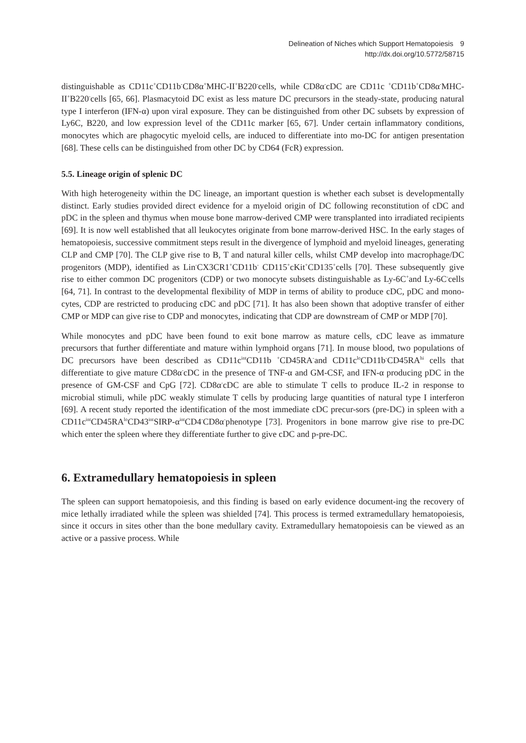Delineation of Niches which Support Hematopoiesis 9
http://dx.doi.org/10.5772/58715
distinguishable as CD11c<sup>+</sup>CD11b<sup>-</sup>CD8α<sup>+</sup>MHC-II<sup>+</sup>B220<sup>-</sup>cells, while CD8α<sup>-</sup>cDC are CD11c <sup>+</sup>CD11b<sup>+</sup>CD8α<sup>-</sup>MHC-II<sup>+</sup>B220<sup>-</sup>cells [65, 66]. Plasmacytoid DC exist as less mature DC precursors in the steady-state, producing natural type I interferon (IFN-α) upon viral exposure. They can be distinguished from other DC subsets by expression of Ly6C, B220, and low expression level of the CD11c marker [65, 67]. Under certain inflammatory conditions, monocytes which are phagocytic myeloid cells, are induced to differentiate into mo-DC for antigen presentation [68]. These cells can be distinguished from other DC by CD64 (FcR) expression.
5.5. Lineage origin of splenic DC
With high heterogeneity within the DC lineage, an important question is whether each subset is developmentally distinct. Early studies provided direct evidence for a myeloid origin of DC following reconstitution of cDC and pDC in the spleen and thymus when mouse bone marrow-derived CMP were transplanted into irradiated recipients [69]. It is now well established that all leukocytes originate from bone marrow-derived HSC. In the early stages of hematopoiesis, successive commitment steps result in the divergence of lymphoid and myeloid lineages, generating CLP and CMP [70]. The CLP give rise to B, T and natural killer cells, whilst CMP develop into macrophage/DC progenitors (MDP), identified as Lin<sup>-</sup>CX3CR1<sup>+</sup>CD11b<sup>-</sup> CD115<sup>+</sup>cKit<sup>+</sup>CD135<sup>+</sup>cells [70]. These subsequently give rise to either common DC progenitors (CDP) or two monocyte subsets distinguishable as Ly-6C<sup>+</sup>and Ly-6C<sup>-</sup>cells [64, 71]. In contrast to the developmental flexibility of MDP in terms of ability to produce cDC, pDC and mono-cytes, CDP are restricted to producing cDC and pDC [71]. It has also been shown that adoptive transfer of either CMP or MDP can give rise to CDP and monocytes, indicating that CDP are downstream of CMP or MDP [70].
While monocytes and pDC have been found to exit bone marrow as mature cells, cDC leave as immature precursors that further differentiate and mature within lymphoid organs [71]. In mouse blood, two populations of DC precursors have been described as CD11c<sup>int</sup>CD11b <sup>+</sup>CD45RA<sup>-</sup>and CD11c<sup>lo</sup>CD11b<sup>-</sup>CD45RA<sup>hi</sup> cells that differentiate to give mature CD8α<sup>-</sup>cDC in the presence of TNF-α and GM-CSF, and IFN-α producing pDC in the presence of GM-CSF and CpG [72]. CD8α<sup>-</sup>cDC are able to stimulate T cells to produce IL-2 in response to microbial stimuli, while pDC weakly stimulate T cells by producing large quantities of natural type I interferon [69]. A recent study reported the identification of the most immediate cDC precur-sors (pre-DC) in spleen with a CD11c<sup>int</sup>CD45RA<sup>lo</sup>CD43<sup>int</sup>SIRP-α<sup>int</sup>CD4<sup>-</sup>CD8α<sup>-</sup>phenotype [73]. Progenitors in bone marrow give rise to pre-DC which enter the spleen where they differentiate further to give cDC and p-pre-DC.
6. Extramedullary hematopoiesis in spleen
The spleen can support hematopoiesis, and this finding is based on early evidence document-ing the recovery of mice lethally irradiated while the spleen was shielded [74]. This process is termed extramedullary hematopoiesis, since it occurs in sites other than the bone medullary cavity. Extramedullary hematopoiesis can be viewed as an active or a passive process. While